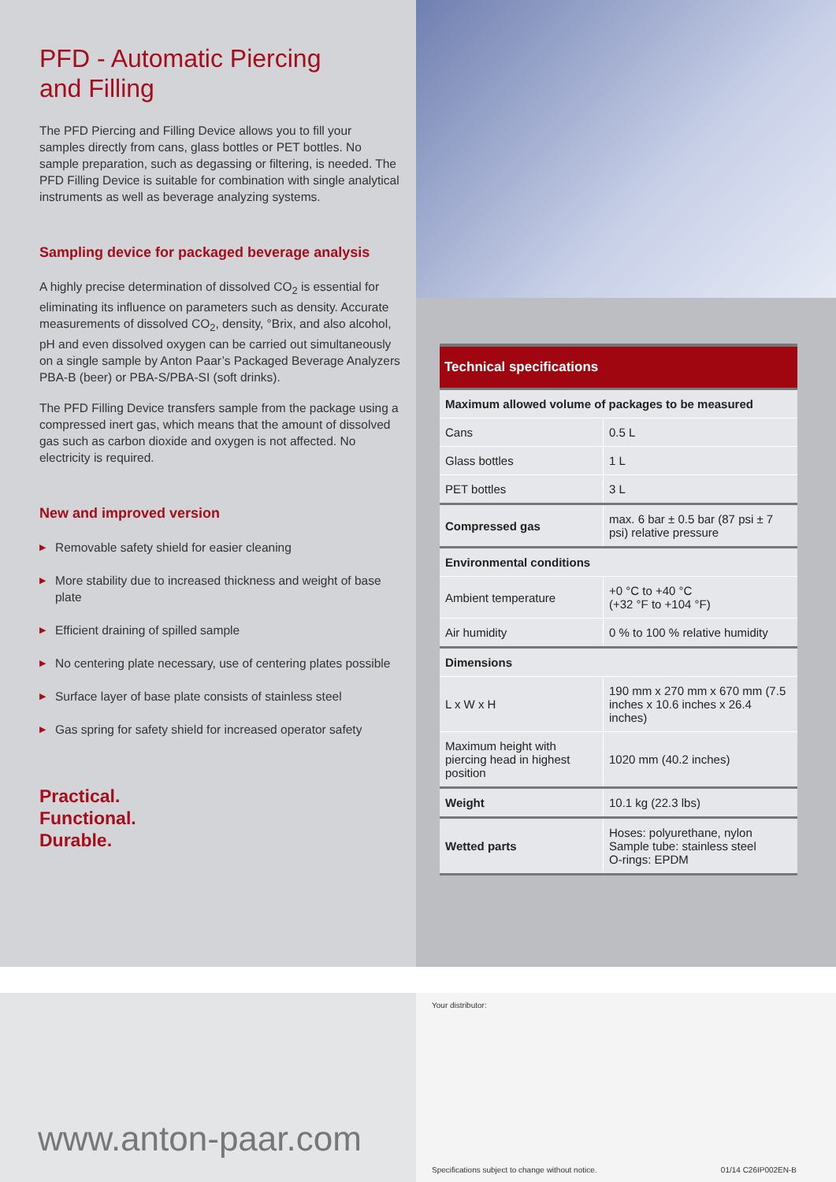PFD - Automatic Piercing
and Filling
The PFD Piercing and Filling Device allows you to fill your samples directly from cans, glass bottles or PET bottles. No sample preparation, such as degassing or filtering, is needed. The PFD Filling Device is suitable for combination with single analytical instruments as well as beverage analyzing systems.
Sampling device for packaged beverage analysis
A highly precise determination of dissolved CO<sub>2</sub> is essential for eliminating its influence on parameters such as density. Accurate measurements of dissolved CO<sub>2</sub>, density, °Brix, and also alcohol, pH and even dissolved oxygen can be carried out simultaneously on a single sample by Anton Paar’s Packaged Beverage Analyzers PBA-B (beer) or PBA-S/PBA-SI (soft drinks).
The PFD Filling Device transfers sample from the package using a compressed inert gas, which means that the amount of dissolved gas such as carbon dioxide and oxygen is not affected. No electricity is required.
New and improved version
▶ Removable safety shield for easier cleaning
▶ More stability due to increased thickness and weight of base plate
▶ Efficient draining of spilled sample
▶ No centering plate necessary, use of centering plates possible
▶ Surface layer of base plate consists of stainless steel
▶ Gas spring for safety shield for increased operator safety
Practical.
Functional.
Durable.
| Technical specifications | |
| --- | --- |
| Maximum allowed volume of packages to be measured | |
| Cans | 0.5 L |
| Glass bottles | 1 L |
| PET bottles | 3 L |
| Compressed gas | max. 6 bar ± 0.5 bar (87 psi ± 7 psi) relative pressure |
| Environmental conditions | |
| Ambient temperature | +0 °C to +40 °C (+32 °F to +104 °F) |
| Air humidity | 0 % to 100 % relative humidity |
| Dimensions | |
| L x W x H | 190 mm x 270 mm x 670 mm (7.5 inches x 10.6 inches x 26.4 inches) |
| Maximum height with piercing head in highest position | 1020 mm (40.2 inches) |
| Weight | 10.1 kg (22.3 lbs) |
| Wetted parts | Hoses: polyurethane, nylon Sample tube: stainless steel O-rings: EPDM |
www.anton-paar.com
Your distributor:
Specifications subject to change without notice. 01/14 C26IP002EN-B